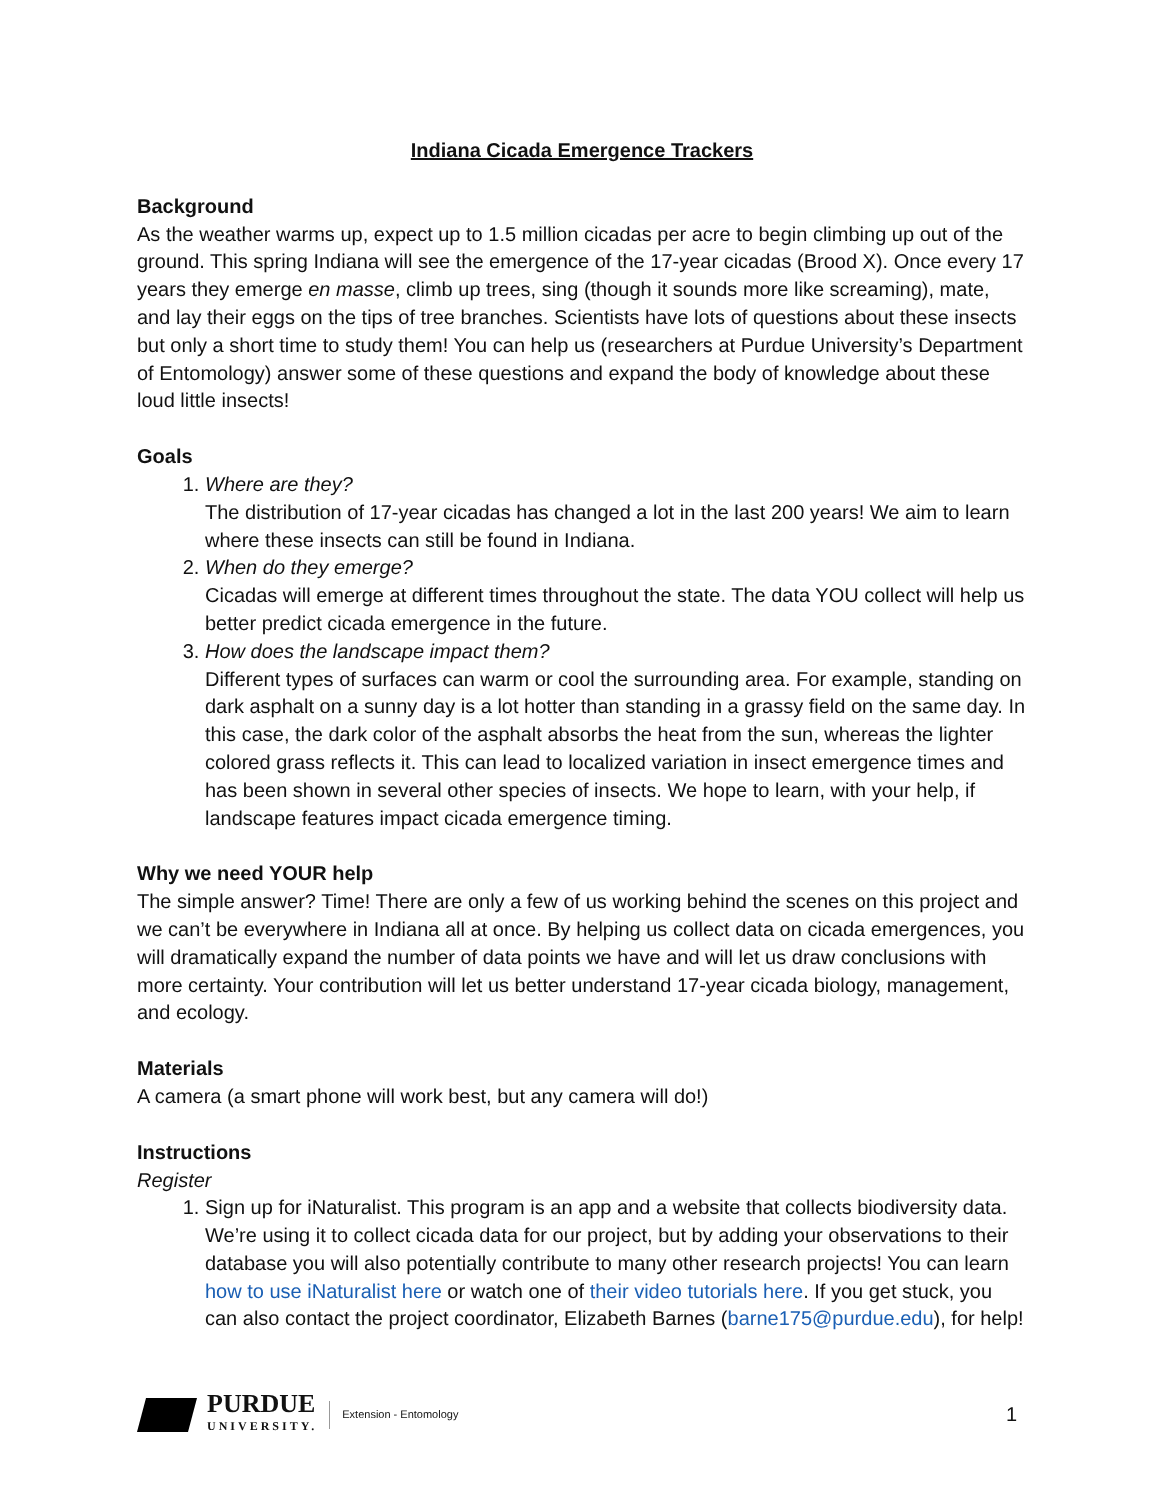Indiana Cicada Emergence Trackers
Background
As the weather warms up, expect up to 1.5 million cicadas per acre to begin climbing up out of the ground. This spring Indiana will see the emergence of the 17-year cicadas (Brood X). Once every 17 years they emerge en masse, climb up trees, sing (though it sounds more like screaming), mate, and lay their eggs on the tips of tree branches. Scientists have lots of questions about these insects but only a short time to study them! You can help us (researchers at Purdue University’s Department of Entomology) answer some of these questions and expand the body of knowledge about these loud little insects!
Goals
1. Where are they?
The distribution of 17-year cicadas has changed a lot in the last 200 years! We aim to learn where these insects can still be found in Indiana.
2. When do they emerge?
Cicadas will emerge at different times throughout the state. The data YOU collect will help us better predict cicada emergence in the future.
3. How does the landscape impact them?
Different types of surfaces can warm or cool the surrounding area. For example, standing on dark asphalt on a sunny day is a lot hotter than standing in a grassy field on the same day. In this case, the dark color of the asphalt absorbs the heat from the sun, whereas the lighter colored grass reflects it. This can lead to localized variation in insect emergence times and has been shown in several other species of insects. We hope to learn, with your help, if landscape features impact cicada emergence timing.
Why we need YOUR help
The simple answer? Time! There are only a few of us working behind the scenes on this project and we can’t be everywhere in Indiana all at once. By helping us collect data on cicada emergences, you will dramatically expand the number of data points we have and will let us draw conclusions with more certainty. Your contribution will let us better understand 17-year cicada biology, management, and ecology.
Materials
A camera (a smart phone will work best, but any camera will do!)
Instructions
Register
1. Sign up for iNaturalist. This program is an app and a website that collects biodiversity data. We’re using it to collect cicada data for our project, but by adding your observations to their database you will also potentially contribute to many other research projects! You can learn how to use iNaturalist here or watch one of their video tutorials here. If you get stuck, you can also contact the project coordinator, Elizabeth Barnes (barne175@purdue.edu), for help!
PURDUE
UNIVERSITY.
Extension - Entomology
1